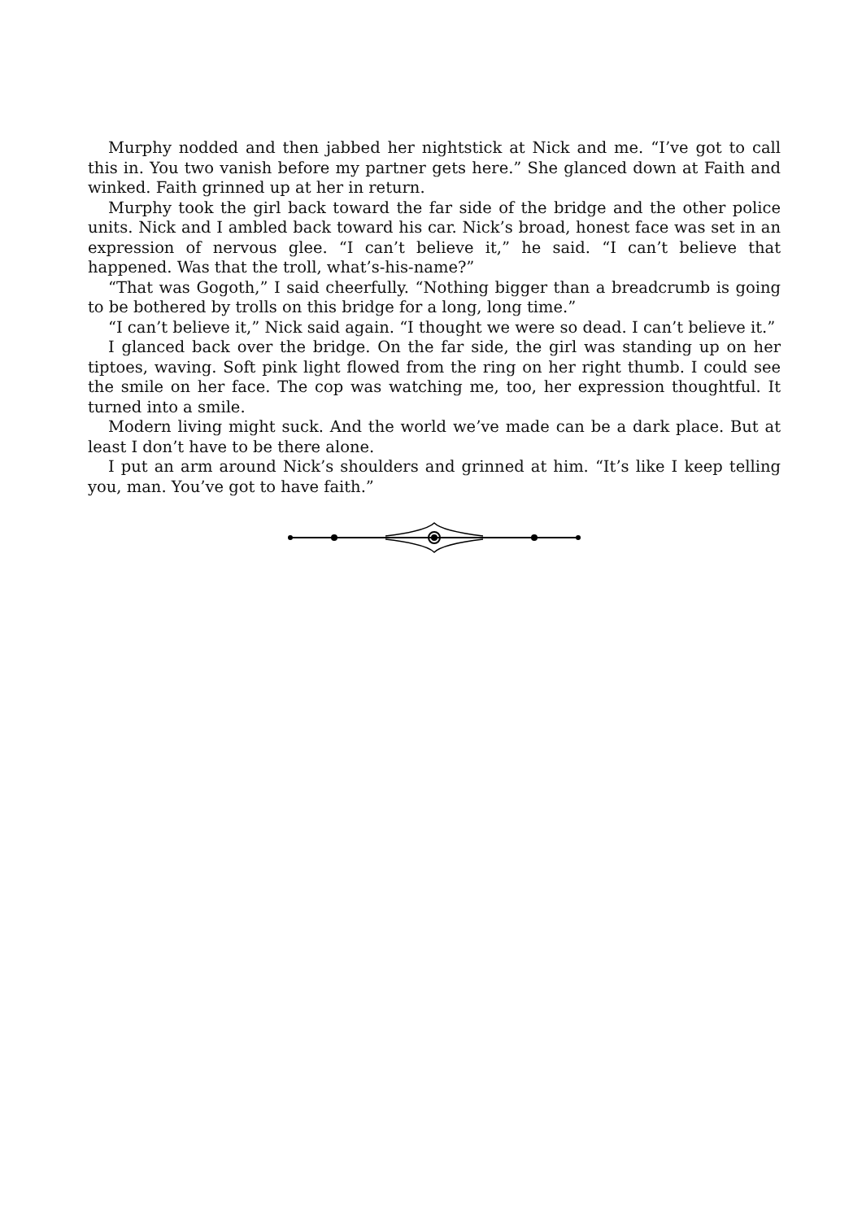Murphy nodded and then jabbed her nightstick at Nick and me. “I’ve got to call this in. You two vanish before my partner gets here.” She glanced down at Faith and winked. Faith grinned up at her in return.
Murphy took the girl back toward the far side of the bridge and the other police units. Nick and I ambled back toward his car. Nick’s broad, honest face was set in an expression of nervous glee. “I can’t believe it,” he said. “I can’t believe that happened. Was that the troll, what’s-his-name?”
“That was Gogoth,” I said cheerfully. “Nothing bigger than a breadcrumb is going to be bothered by trolls on this bridge for a long, long time.”
“I can’t believe it,” Nick said again. “I thought we were so dead. I can’t believe it.”
I glanced back over the bridge. On the far side, the girl was standing up on her tiptoes, waving. Soft pink light flowed from the ring on her right thumb. I could see the smile on her face. The cop was watching me, too, her expression thoughtful. It turned into a smile.
Modern living might suck. And the world we’ve made can be a dark place. But at least I don’t have to be there alone.
I put an arm around Nick’s shoulders and grinned at him. “It’s like I keep telling you, man. You’ve got to have faith.”